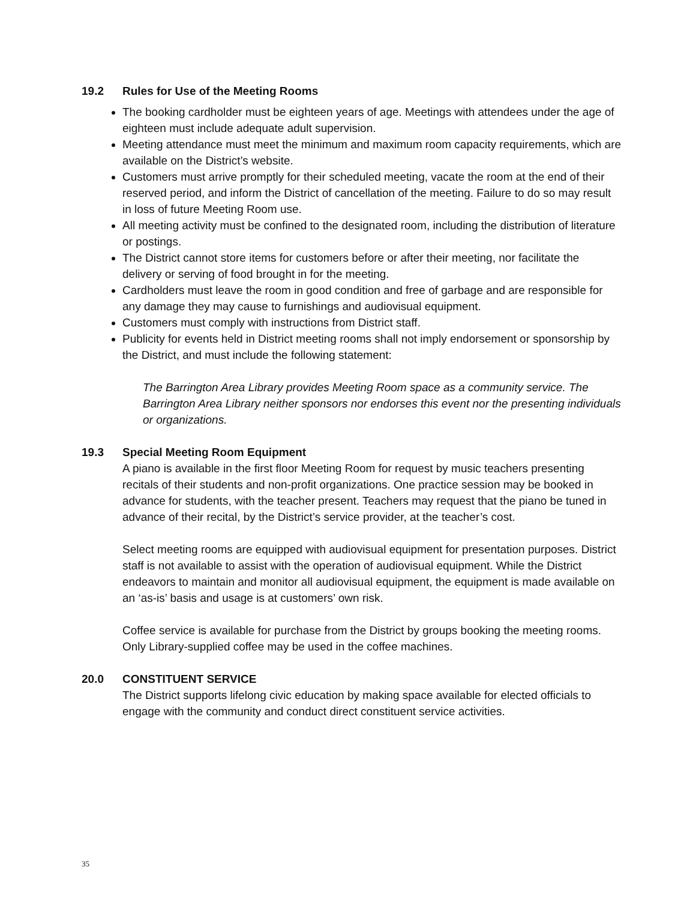19.2 Rules for Use of the Meeting Rooms
The booking cardholder must be eighteen years of age. Meetings with attendees under the age of eighteen must include adequate adult supervision.
Meeting attendance must meet the minimum and maximum room capacity requirements, which are available on the District’s website.
Customers must arrive promptly for their scheduled meeting, vacate the room at the end of their reserved period, and inform the District of cancellation of the meeting. Failure to do so may result in loss of future Meeting Room use.
All meeting activity must be confined to the designated room, including the distribution of literature or postings.
The District cannot store items for customers before or after their meeting, nor facilitate the delivery or serving of food brought in for the meeting.
Cardholders must leave the room in good condition and free of garbage and are responsible for any damage they may cause to furnishings and audiovisual equipment.
Customers must comply with instructions from District staff.
Publicity for events held in District meeting rooms shall not imply endorsement or sponsorship by the District, and must include the following statement:
The Barrington Area Library provides Meeting Room space as a community service. The Barrington Area Library neither sponsors nor endorses this event nor the presenting individuals or organizations.
19.3 Special Meeting Room Equipment
A piano is available in the first floor Meeting Room for request by music teachers presenting recitals of their students and non-profit organizations. One practice session may be booked in advance for students, with the teacher present. Teachers may request that the piano be tuned in advance of their recital, by the District’s service provider, at the teacher’s cost.
Select meeting rooms are equipped with audiovisual equipment for presentation purposes. District staff is not available to assist with the operation of audiovisual equipment. While the District endeavors to maintain and monitor all audiovisual equipment, the equipment is made available on an ‘as-is’ basis and usage is at customers’ own risk.
Coffee service is available for purchase from the District by groups booking the meeting rooms. Only Library-supplied coffee may be used in the coffee machines.
20.0 CONSTITUENT SERVICE
The District supports lifelong civic education by making space available for elected officials to engage with the community and conduct direct constituent service activities.
35